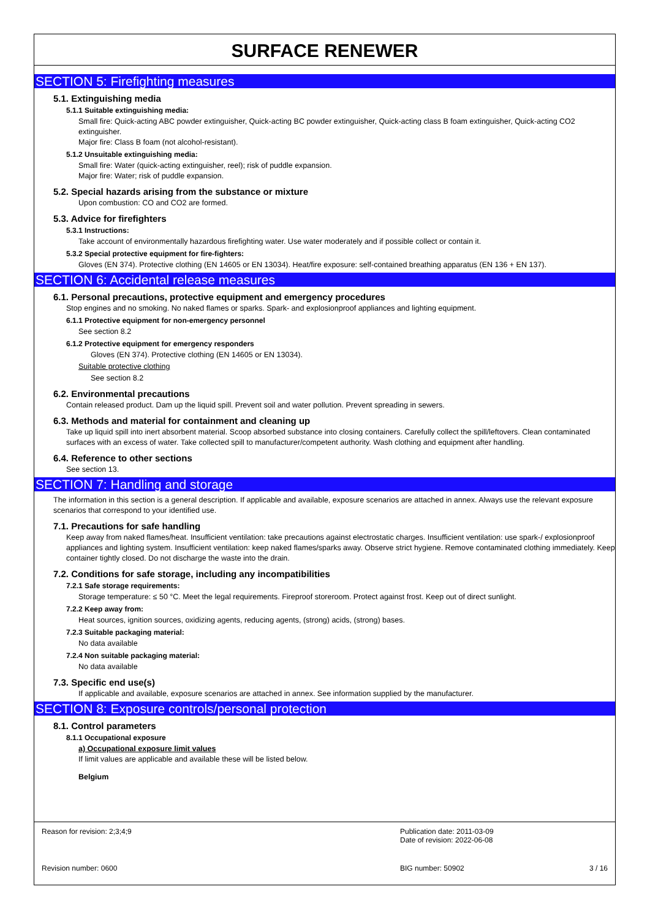SURFACE RENEWER
SECTION 5: Firefighting measures
5.1. Extinguishing media
5.1.1 Suitable extinguishing media:
Small fire: Quick-acting ABC powder extinguisher, Quick-acting BC powder extinguisher, Quick-acting class B foam extinguisher, Quick-acting CO2 extinguisher.
Major fire: Class B foam (not alcohol-resistant).
5.1.2 Unsuitable extinguishing media:
Small fire: Water (quick-acting extinguisher, reel); risk of puddle expansion.
Major fire: Water; risk of puddle expansion.
5.2. Special hazards arising from the substance or mixture
Upon combustion: CO and CO2 are formed.
5.3. Advice for firefighters
5.3.1 Instructions:
Take account of environmentally hazardous firefighting water. Use water moderately and if possible collect or contain it.
5.3.2 Special protective equipment for fire-fighters:
Gloves (EN 374). Protective clothing (EN 14605 or EN 13034). Heat/fire exposure: self-contained breathing apparatus (EN 136 + EN 137).
SECTION 6: Accidental release measures
6.1. Personal precautions, protective equipment and emergency procedures
Stop engines and no smoking. No naked flames or sparks. Spark- and explosionproof appliances and lighting equipment.
6.1.1 Protective equipment for non-emergency personnel
See section 8.2
6.1.2 Protective equipment for emergency responders
Gloves (EN 374). Protective clothing (EN 14605 or EN 13034).
Suitable protective clothing
See section 8.2
6.2. Environmental precautions
Contain released product. Dam up the liquid spill. Prevent soil and water pollution. Prevent spreading in sewers.
6.3. Methods and material for containment and cleaning up
Take up liquid spill into inert absorbent material. Scoop absorbed substance into closing containers. Carefully collect the spill/leftovers. Clean contaminated surfaces with an excess of water. Take collected spill to manufacturer/competent authority. Wash clothing and equipment after handling.
6.4. Reference to other sections
See section 13.
SECTION 7: Handling and storage
The information in this section is a general description. If applicable and available, exposure scenarios are attached in annex. Always use the relevant exposure scenarios that correspond to your identified use.
7.1. Precautions for safe handling
Keep away from naked flames/heat. Insufficient ventilation: take precautions against electrostatic charges. Insufficient ventilation: use spark-/ explosionproof appliances and lighting system. Insufficient ventilation: keep naked flames/sparks away. Observe strict hygiene. Remove contaminated clothing immediately. Keep container tightly closed. Do not discharge the waste into the drain.
7.2. Conditions for safe storage, including any incompatibilities
7.2.1 Safe storage requirements:
Storage temperature: ≤ 50 °C. Meet the legal requirements. Fireproof storeroom. Protect against frost. Keep out of direct sunlight.
7.2.2 Keep away from:
Heat sources, ignition sources, oxidizing agents, reducing agents, (strong) acids, (strong) bases.
7.2.3 Suitable packaging material:
No data available
7.2.4 Non suitable packaging material:
No data available
7.3. Specific end use(s)
If applicable and available, exposure scenarios are attached in annex. See information supplied by the manufacturer.
SECTION 8: Exposure controls/personal protection
8.1. Control parameters
8.1.1 Occupational exposure
a) Occupational exposure limit values
If limit values are applicable and available these will be listed below.
Belgium
Reason for revision: 2;3;4;9
Publication date: 2011-03-09
Date of revision: 2022-06-08
Revision number: 0600
BIG number: 50902
3 / 16